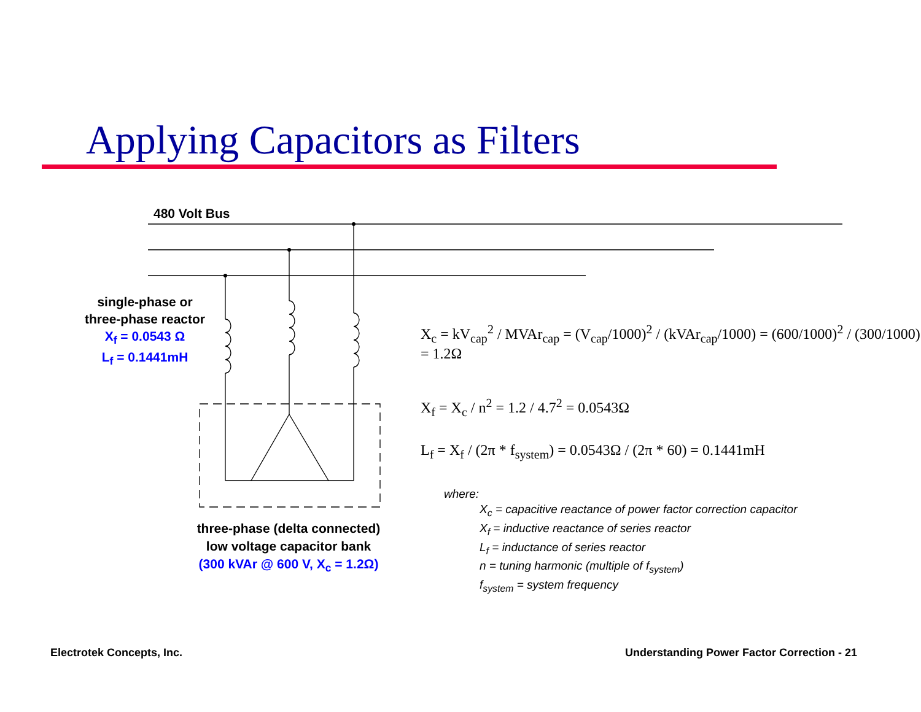Applying Capacitors as Filters
480 Volt Bus
single-phase or
three-phase reactor
X<sub>f</sub> = 0.0543 Ω
L<sub>f</sub> = 0.1441mH
three-phase (delta connected)
low voltage capacitor bank
(300 kVAr @ 600 V, X<sub>c</sub> = 1.2Ω)
X<sub>c</sub> = kV<sub>cap</sub><sup>2</sup> / MVAr<sub>cap</sub> = (V<sub>cap</sub>/1000)<sup>2</sup> / (kVAr<sub>cap</sub>/1000) = (600/1000)<sup>2</sup> / (300/1000) = 1.2Ω
X<sub>f</sub> = X<sub>c</sub> / n<sup>2</sup> = 1.2 / 4.7<sup>2</sup> = 0.0543Ω
L<sub>f</sub> = X<sub>f</sub> / (2π * f<sub>system</sub>) = 0.0543Ω / (2π * 60) = 0.1441mH
where:
X<sub>c</sub> = capacitive reactance of power factor correction capacitor
X<sub>f</sub> = inductive reactance of series reactor
L<sub>f</sub> = inductance of series reactor
n = tuning harmonic (multiple of f<sub>system</sub>)
f<sub>system</sub> = system frequency
Electrotek Concepts, Inc.
Understanding Power Factor Correction - 21